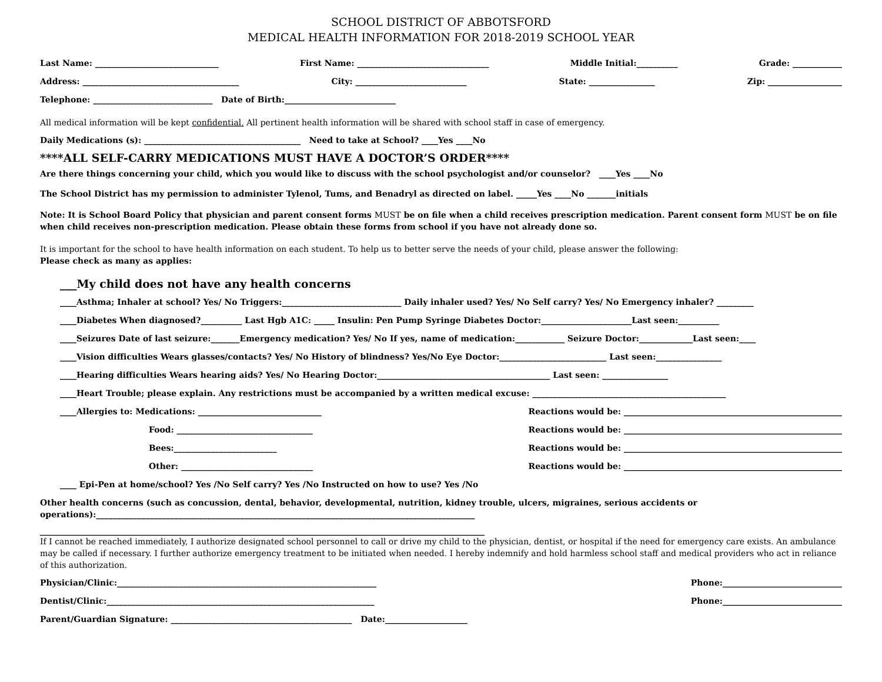SCHOOL DISTRICT OF ABBOTSFORD
MEDICAL HEALTH INFORMATION FOR 2018-2019 SCHOOL YEAR
Last Name: ______________________________ First Name: ________________________________ Middle Initial:__________ Grade: ____________
Address: ______________________________________ City: ___________________________ State: ________________ Zip: __________________
Telephone: _____________________________ Date of Birth:___________________________
All medical information will be kept confidential. All pertinent health information will be shared with school staff in case of emergency.
Daily Medications (s): ______________________________________ Need to take at School? ____Yes ____No
****ALL SELF-CARRY MEDICATIONS MUST HAVE A DOCTOR’S ORDER****
Are there things concerning your child, which you would like to discuss with the school psychologist and/or counselor? ____Yes ____No
The School District has my permission to administer Tylenol, Tums, and Benadryl as directed on label. _____Yes ____No _______initials
Note: It is School Board Policy that physician and parent consent forms MUST be on file when a child receives prescription medication. Parent consent form MUST be on file when child receives non-prescription medication. Please obtain these forms from school if you have not already done so.
It is important for the school to have health information on each student. To help us to better serve the needs of your child, please answer the following:
Please check as many as applies:
___My child does not have any health concerns
____Asthma; Inhaler at school? Yes/ No Triggers:_____________________________ Daily inhaler used? Yes/ No Self carry? Yes/ No Emergency inhaler? _________
____Diabetes When diagnosed?__________ Last Hgb A1C: _____ Insulin: Pen Pump Syringe Diabetes Doctor:______________________Last seen:__________
____Seizures Date of last seizure:_______Emergency medication? Yes/ No If yes, name of medication:____________ Seizure Doctor:_____________Last seen:____
____Vision difficulties Wears glasses/contacts? Yes/ No History of blindness? Yes/No Eye Doctor:__________________________ Last seen:________________
____Hearing difficulties Wears hearing aids? Yes/ No Hearing Doctor:__________________________________________ Last seen: ________________
____Heart Trouble; please explain. Any restrictions must be accompanied by a written medical excuse: _______________________________________________
____Allergies to: Medications: ______________________________ Reactions would be: _____________________________________________________
Food: _________________________________ Reactions would be: _____________________________________________________
Bees:_________________________ Reactions would be: _____________________________________________________
Other: ________________________________ Reactions would be: _____________________________________________________
____ Epi-Pen at home/school? Yes /No Self carry? Yes /No Instructed on how to use? Yes /No
Other health concerns (such as concussion, dental, behavior, developmental, nutrition, kidney trouble, ulcers, migraines, serious accidents or operations):____________________________________________________________________________________________
____________________________________________________________________________________________________________
If I cannot be reached immediately, I authorize designated school personnel to call or drive my child to the physician, dentist, or hospital if the need for emergency care exists. An ambulance may be called if necessary. I further authorize emergency treatment to be initiated when needed. I hereby indemnify and hold harmless school staff and medical providers who act in reliance of this authorization.
Physician/Clinic:_______________________________________________________________ Phone:_____________________________
Dentist/Clinic:_________________________________________________________________ Phone:_____________________________
Parent/Guardian Signature: ____________________________________________ Date:____________________